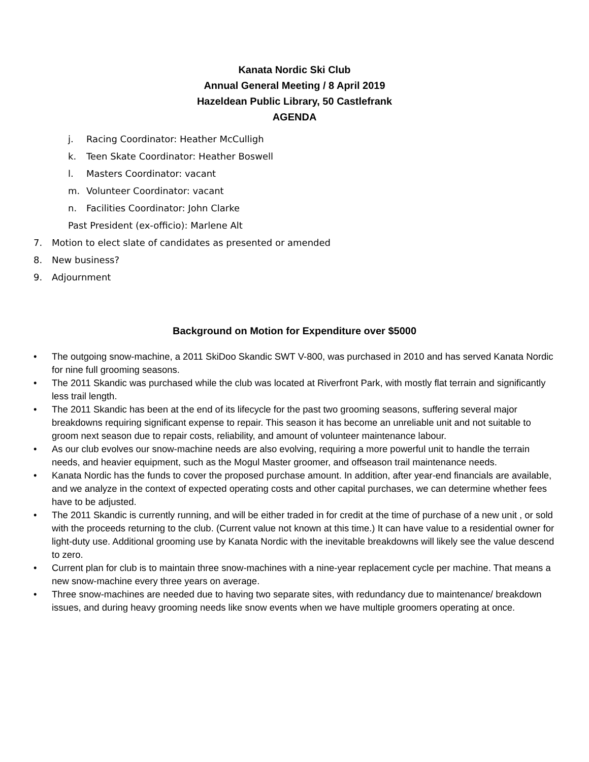Kanata Nordic Ski Club
Annual General Meeting / 8 April 2019
Hazeldean Public Library, 50 Castlefrank
AGENDA
j. Racing Coordinator: Heather McCulligh
k. Teen Skate Coordinator: Heather Boswell
l. Masters Coordinator: vacant
m. Volunteer Coordinator: vacant
n. Facilities Coordinator: John Clarke
Past President (ex-officio): Marlene Alt
7. Motion to elect slate of candidates as presented or amended
8. New business?
9. Adjournment
Background on Motion for Expenditure over $5000
• The outgoing snow-machine, a 2011 SkiDoo Skandic SWT V-800, was purchased in 2010 and has served Kanata Nordic for nine full grooming seasons.
• The 2011 Skandic was purchased while the club was located at Riverfront Park, with mostly flat terrain and significantly less trail length.
• The 2011 Skandic has been at the end of its lifecycle for the past two grooming seasons, suffering several major breakdowns requiring significant expense to repair. This season it has become an unreliable unit and not suitable to groom next season due to repair costs, reliability, and amount of volunteer maintenance labour.
• As our club evolves our snow-machine needs are also evolving, requiring a more powerful unit to handle the terrain needs, and heavier equipment, such as the Mogul Master groomer, and offseason trail maintenance needs.
• Kanata Nordic has the funds to cover the proposed purchase amount. In addition, after year-end financials are available, and we analyze in the context of expected operating costs and other capital purchases, we can determine whether fees have to be adjusted.
• The 2011 Skandic is currently running, and will be either traded in for credit at the time of purchase of a new unit , or sold with the proceeds returning to the club. (Current value not known at this time.) It can have value to a residential owner for light-duty use. Additional grooming use by Kanata Nordic with the inevitable breakdowns will likely see the value descend to zero.
• Current plan for club is to maintain three snow-machines with a nine-year replacement cycle per machine. That means a new snow-machine every three years on average.
• Three snow-machines are needed due to having two separate sites, with redundancy due to maintenance/ breakdown issues, and during heavy grooming needs like snow events when we have multiple groomers operating at once.